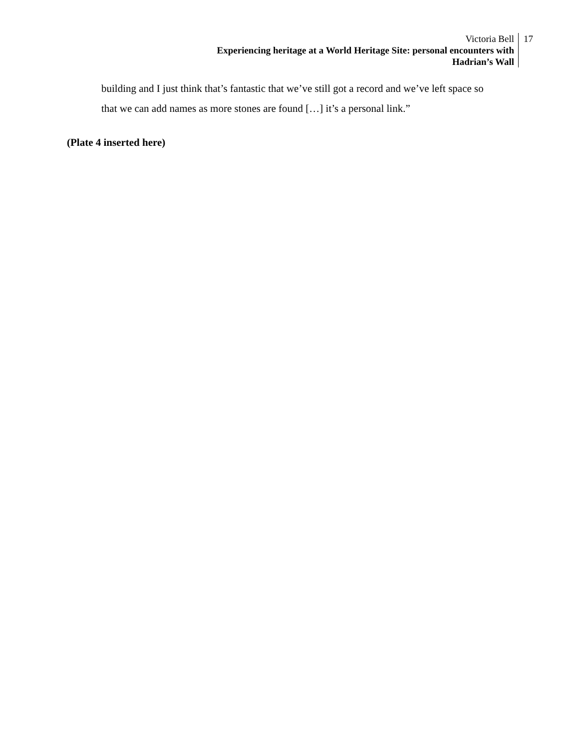Victoria Bell
Experiencing heritage at a World Heritage Site: personal encounters with
Hadrian’s Wall
17
building and I just think that’s fantastic that we’ve still got a record and we’ve left space so that we can add names as more stones are found […] it’s a personal link.”
(Plate 4 inserted here)